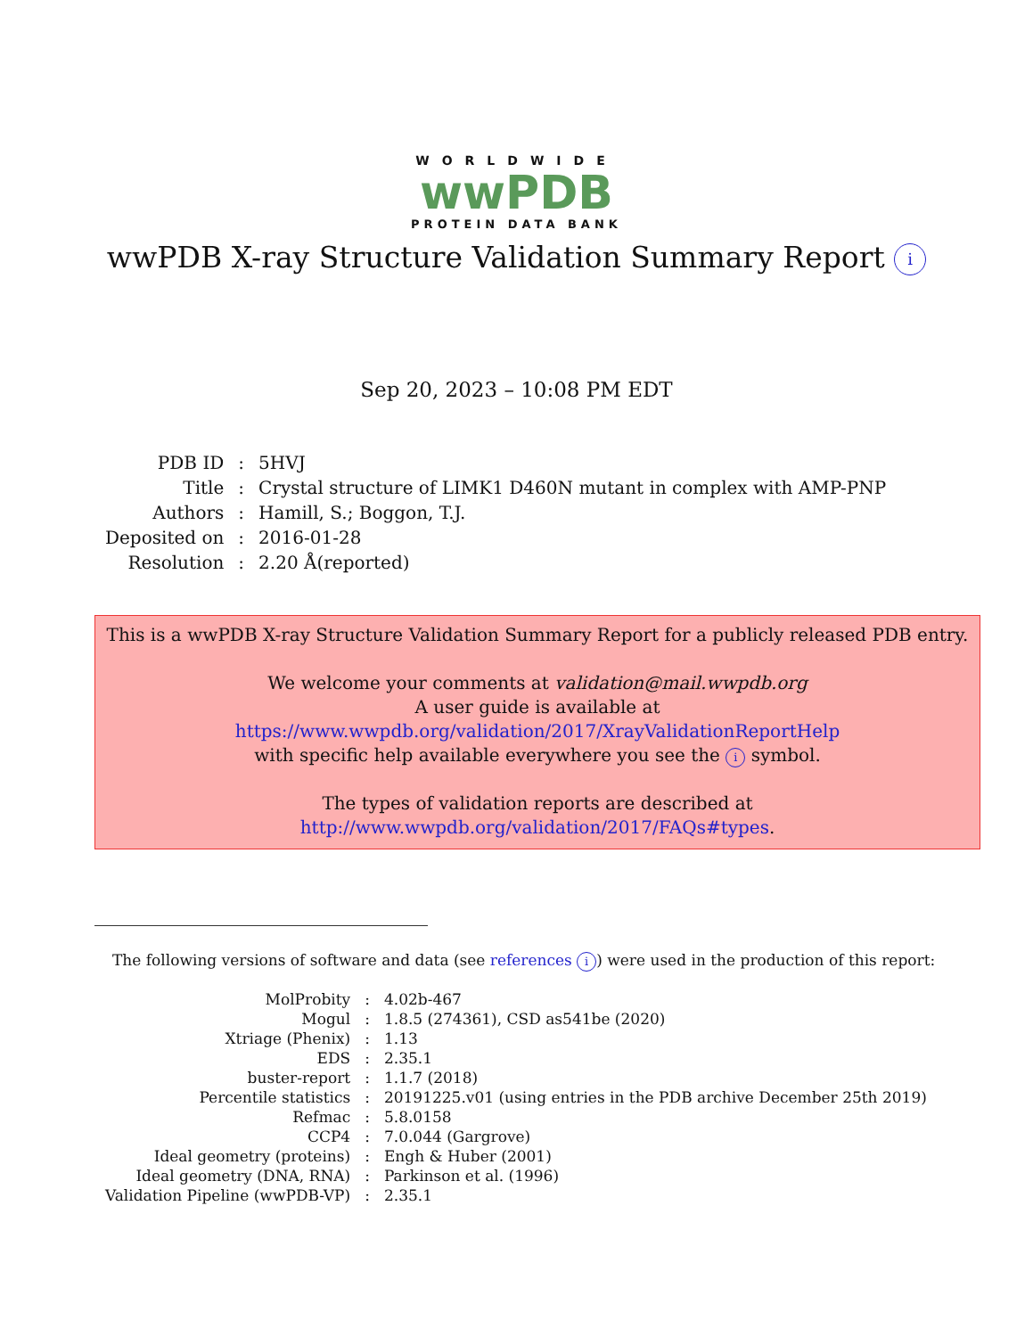WORLDWIDE
wwPDB
PROTEIN DATA BANK
wwPDB X-ray Structure Validation Summary Report i
Sep 20, 2023 – 10:08 PM EDT
| PDB ID | : | 5HVJ |
| Title | : | Crystal structure of LIMK1 D460N mutant in complex with AMP-PNP |
| Authors | : | Hamill, S.; Boggon, T.J. |
| Deposited on | : | 2016-01-28 |
| Resolution | : | 2.20 Å(reported) |
This is a wwPDB X-ray Structure Validation Summary Report for a publicly released PDB entry.
We welcome your comments at validation@mail.wwpdb.org
A user guide is available at
https://www.wwpdb.org/validation/2017/XrayValidationReportHelp
with specific help available everywhere you see the i symbol.
The types of validation reports are described at
http://www.wwpdb.org/validation/2017/FAQs#types.
The following versions of software and data (see references i) were used in the production of this report:
| MolProbity | : | 4.02b-467 |
| Mogul | : | 1.8.5 (274361), CSD as541be (2020) |
| Xtriage (Phenix) | : | 1.13 |
| EDS | : | 2.35.1 |
| buster-report | : | 1.1.7 (2018) |
| Percentile statistics | : | 20191225.v01 (using entries in the PDB archive December 25th 2019) |
| Refmac | : | 5.8.0158 |
| CCP4 | : | 7.0.044 (Gargrove) |
| Ideal geometry (proteins) | : | Engh & Huber (2001) |
| Ideal geometry (DNA, RNA) | : | Parkinson et al. (1996) |
| Validation Pipeline (wwPDB-VP) | : | 2.35.1 |